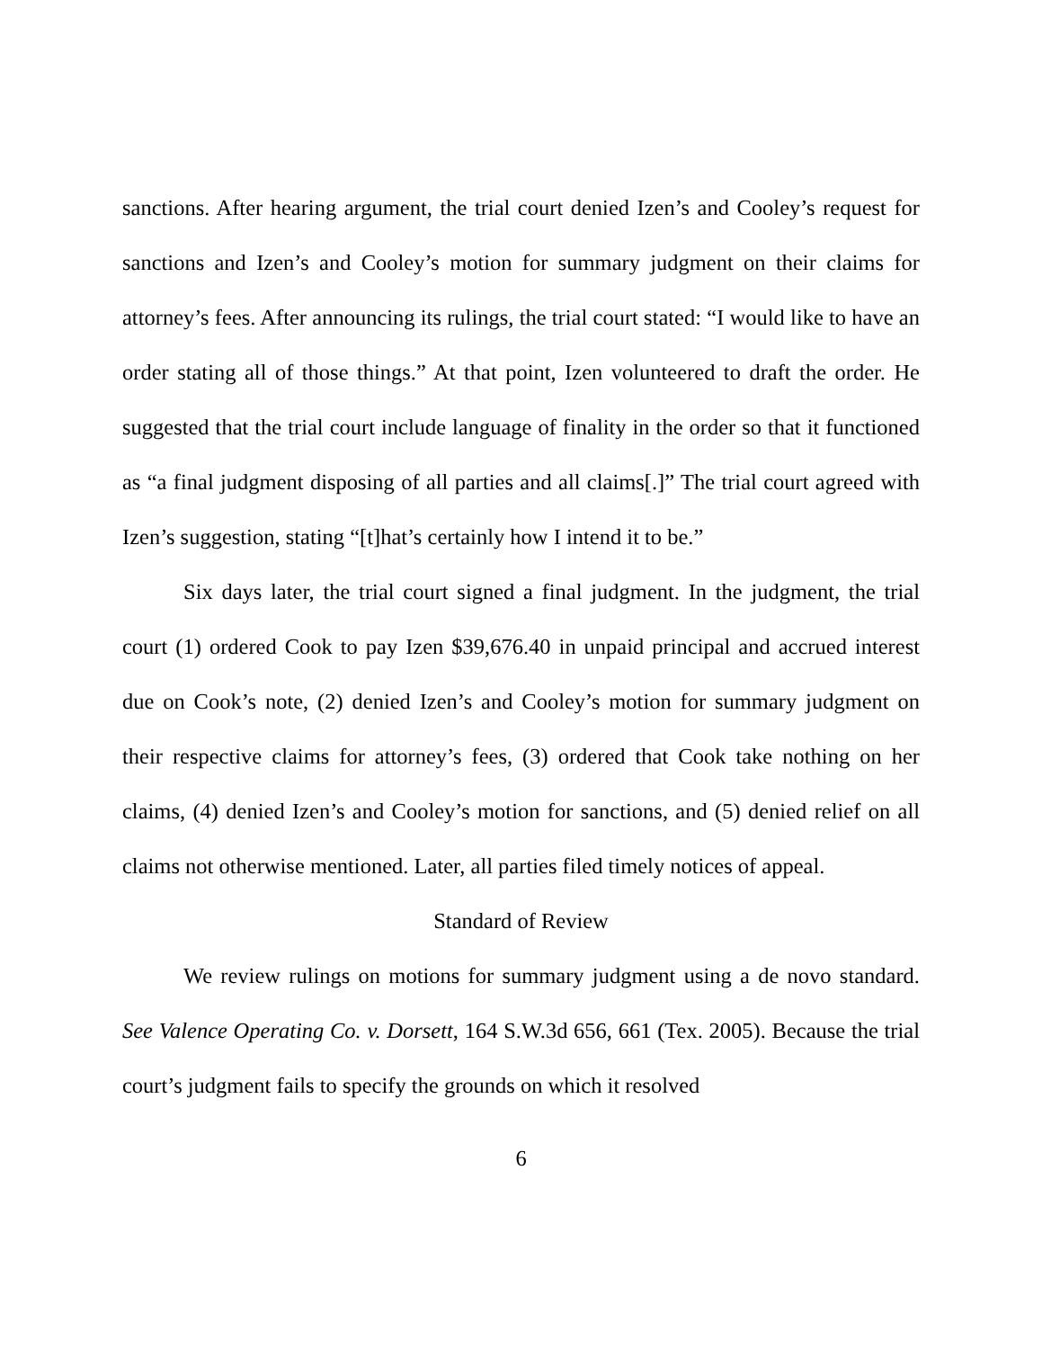sanctions. After hearing argument, the trial court denied Izen’s and Cooley’s request for sanctions and Izen’s and Cooley’s motion for summary judgment on their claims for attorney’s fees. After announcing its rulings, the trial court stated: “I would like to have an order stating all of those things.” At that point, Izen volunteered to draft the order. He suggested that the trial court include language of finality in the order so that it functioned as “a final judgment disposing of all parties and all claims[.]” The trial court agreed with Izen’s suggestion, stating “[t]hat’s certainly how I intend it to be.”
Six days later, the trial court signed a final judgment. In the judgment, the trial court (1) ordered Cook to pay Izen $39,676.40 in unpaid principal and accrued interest due on Cook’s note, (2) denied Izen’s and Cooley’s motion for summary judgment on their respective claims for attorney’s fees, (3) ordered that Cook take nothing on her claims, (4) denied Izen’s and Cooley’s motion for sanctions, and (5) denied relief on all claims not otherwise mentioned. Later, all parties filed timely notices of appeal.
Standard of Review
We review rulings on motions for summary judgment using a de novo standard. See Valence Operating Co. v. Dorsett, 164 S.W.3d 656, 661 (Tex. 2005). Because the trial court’s judgment fails to specify the grounds on which it resolved
6